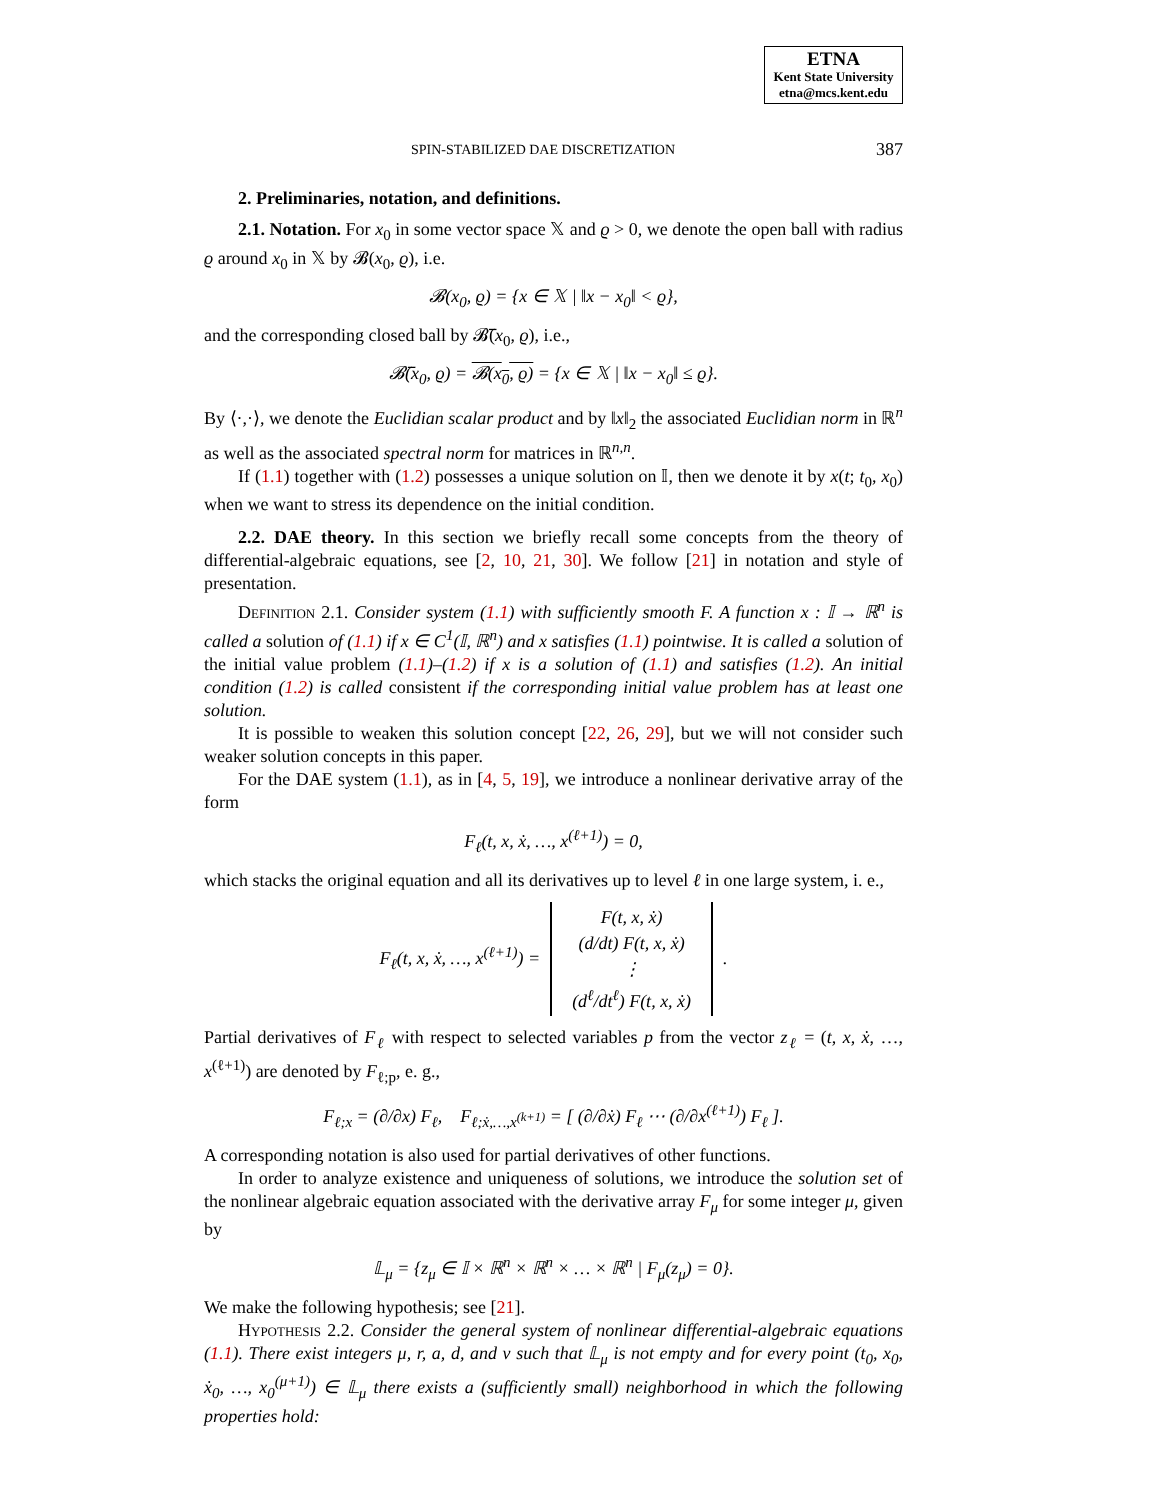ETNA
Kent State University
etna@mcs.kent.edu
SPIN-STABILIZED DAE DISCRETIZATION 387
2. Preliminaries, notation, and definitions.
2.1. Notation. For x<sub>0</sub> in some vector space 𝕏 and ϱ > 0, we denote the open ball with radius ϱ around x<sub>0</sub> in 𝕏 by 𝓑(x<sub>0</sub>, ϱ), i.e.
𝓑(x<sub>0</sub>, ϱ) = {x ∈ 𝕏 | ‖x − x<sub>0</sub>‖ < ϱ},
and the corresponding closed ball by 𝓑̅(x<sub>0</sub>, ϱ), i.e.,
𝓑̅(x<sub>0</sub>, ϱ) = 𝓑(x<sub>0</sub>, ϱ) = {x ∈ 𝕏 | ‖x − x<sub>0</sub>‖ ≤ ϱ}.
By ⟨·,·⟩, we denote the Euclidian scalar product and by ‖x‖<sub>2</sub> the associated Euclidian norm in ℝ<sup>n</sup> as well as the associated spectral norm for matrices in ℝ<sup>n,n</sup>.
If (1.1) together with (1.2) possesses a unique solution on 𝕀, then we denote it by x(t; t<sub>0</sub>, x<sub>0</sub>) when we want to stress its dependence on the initial condition.
2.2. DAE theory. In this section we briefly recall some concepts from the theory of differential-algebraic equations, see [2, 10, 21, 30]. We follow [21] in notation and style of presentation.
Definition 2.1. Consider system (1.1) with sufficiently smooth F. A function x : 𝕀 → ℝ<sup>n</sup> is called a solution of (1.1) if x ∈ C<sup>1</sup>(𝕀, ℝ<sup>n</sup>) and x satisfies (1.1) pointwise. It is called a solution of the initial value problem (1.1)–(1.2) if x is a solution of (1.1) and satisfies (1.2). An initial condition (1.2) is called consistent if the corresponding initial value problem has at least one solution.
It is possible to weaken this solution concept [22, 26, 29], but we will not consider such weaker solution concepts in this paper.
For the DAE system (1.1), as in [4, 5, 19], we introduce a nonlinear derivative array of the form
F<sub>ℓ</sub>(t, x, ẋ, …, x<sup>(ℓ+1)</sup>) = 0,
which stacks the original equation and all its derivatives up to level ℓ in one large system, i. e.,
F<sub>ℓ</sub>(t, x, ẋ, …, x<sup>(ℓ+1)</sup>) = F(t, x, ẋ)
(d/dt) F(t, x, ẋ)
⋮
(d<sup>ℓ</sup>/dt<sup>ℓ</sup>) F(t, x, ẋ).
Partial derivatives of F<sub>ℓ</sub> with respect to selected variables p from the vector z<sub>ℓ</sub> = (t, x, ẋ, …, x<sup>(ℓ+1)</sup>) are denoted by F<sub>ℓ;p</sub>, e. g.,
F<sub>ℓ;x</sub> = (∂/∂x) F<sub>ℓ</sub>, F<sub>ℓ;ẋ,…,x<sup>(k+1)</sup></sub> = [ (∂/∂ẋ) F<sub>ℓ</sub> ⋯ (∂/∂x<sup>(ℓ+1)</sup>) F<sub>ℓ</sub> ].
A corresponding notation is also used for partial derivatives of other functions.
In order to analyze existence and uniqueness of solutions, we introduce the solution set of the nonlinear algebraic equation associated with the derivative array F<sub>μ</sub> for some integer μ, given by
𝕃<sub>μ</sub> = {z<sub>μ</sub> ∈ 𝕀 × ℝ<sup>n</sup> × ℝ<sup>n</sup> × … × ℝ<sup>n</sup> | F<sub>μ</sub>(z<sub>μ</sub>) = 0}.
We make the following hypothesis; see [21].
Hypothesis 2.2. Consider the general system of nonlinear differential-algebraic equations (1.1). There exist integers μ, r, a, d, and v such that 𝕃<sub>μ</sub> is not empty and for every point (t<sub>0</sub>, x<sub>0</sub>, ẋ<sub>0</sub>, …, x<sub>0</sub><sup>(μ+1)</sup>) ∈ 𝕃<sub>μ</sub> there exists a (sufficiently small) neighborhood in which the following properties hold: